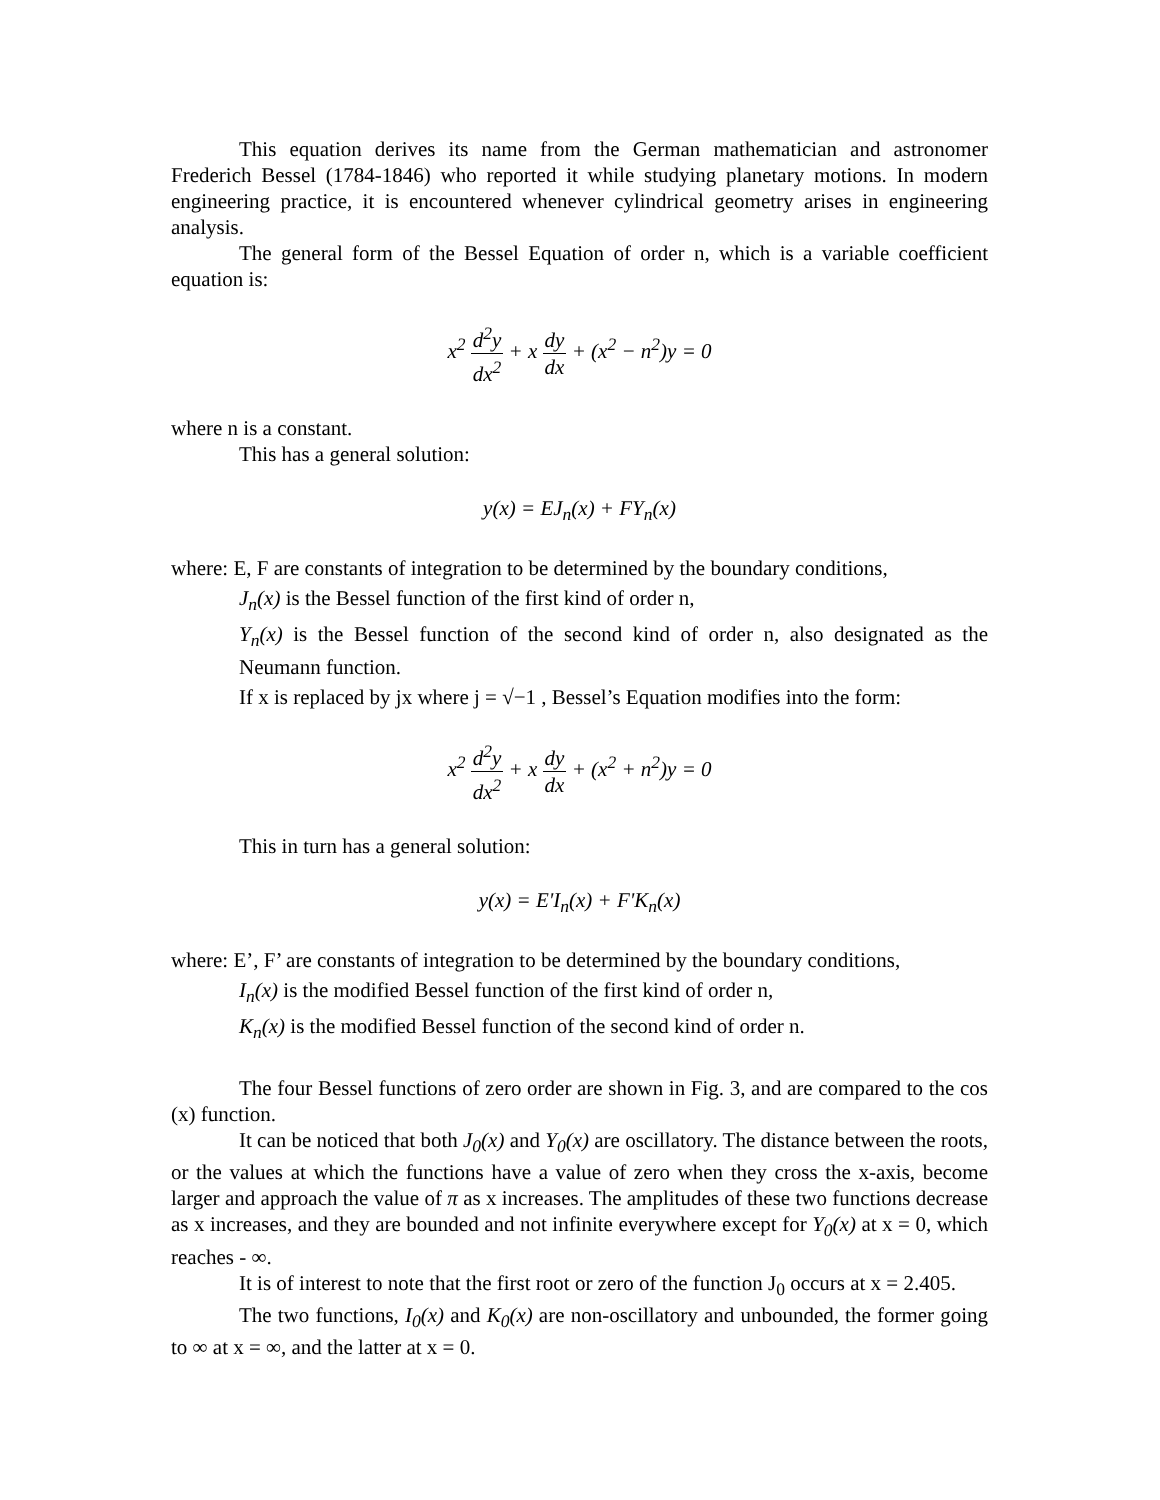This equation derives its name from the German mathematician and astronomer Frederich Bessel (1784-1846) who reported it while studying planetary motions. In modern engineering practice, it is encountered whenever cylindrical geometry arises in engineering analysis.
The general form of the Bessel Equation of order n, which is a variable coefficient equation is:
x<sup>2</sup> d<sup>2</sup>y dx<sup>2</sup> + x dy dx + (x<sup>2</sup> − n<sup>2</sup>)y = 0
where n is a constant.
This has a general solution:
y(x) = EJ<sub>n</sub>(x) + FY<sub>n</sub>(x)
where: E, F are constants of integration to be determined by the boundary conditions,
J<sub>n</sub>(x) is the Bessel function of the first kind of order n,
Y<sub>n</sub>(x) is the Bessel function of the second kind of order n, also designated as the Neumann function.
If x is replaced by jx where j = √−1 , Bessel’s Equation modifies into the form:
x<sup>2</sup> d<sup>2</sup>y dx<sup>2</sup> + x dy dx + (x<sup>2</sup> + n<sup>2</sup>)y = 0
This in turn has a general solution:
y(x) = E'I<sub>n</sub>(x) + F'K<sub>n</sub>(x)
where: E’, F’ are constants of integration to be determined by the boundary conditions,
I<sub>n</sub>(x) is the modified Bessel function of the first kind of order n,
K<sub>n</sub>(x) is the modified Bessel function of the second kind of order n.
The four Bessel functions of zero order are shown in Fig. 3, and are compared to the cos (x) function.
It can be noticed that both J<sub>0</sub>(x) and Y<sub>0</sub>(x) are oscillatory. The distance between the roots, or the values at which the functions have a value of zero when they cross the x-axis, become larger and approach the value of π as x increases. The amplitudes of these two functions decrease as x increases, and they are bounded and not infinite everywhere except for Y<sub>0</sub>(x) at x = 0, which reaches - ∞.
It is of interest to note that the first root or zero of the function J<sub>0</sub> occurs at x = 2.405.
The two functions, I<sub>0</sub>(x) and K<sub>0</sub>(x) are non-oscillatory and unbounded, the former going to ∞ at x = ∞, and the latter at x = 0.